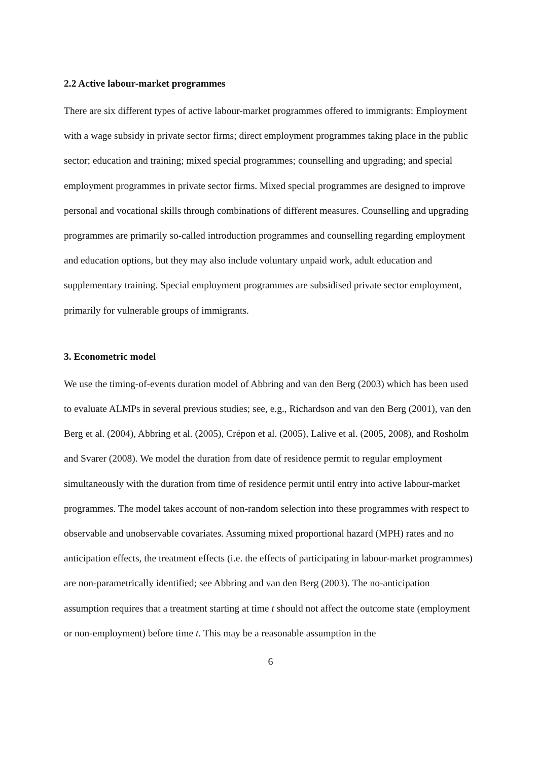2.2 Active labour-market programmes
There are six different types of active labour-market programmes offered to immigrants: Employment with a wage subsidy in private sector firms; direct employment programmes taking place in the public sector; education and training; mixed special programmes; counselling and upgrading; and special employment programmes in private sector firms. Mixed special programmes are designed to improve personal and vocational skills through combinations of different measures. Counselling and upgrading programmes are primarily so-called introduction programmes and counselling regarding employment and education options, but they may also include voluntary unpaid work, adult education and supplementary training. Special employment programmes are subsidised private sector employment, primarily for vulnerable groups of immigrants.
3. Econometric model
We use the timing-of-events duration model of Abbring and van den Berg (2003) which has been used to evaluate ALMPs in several previous studies; see, e.g., Richardson and van den Berg (2001), van den Berg et al. (2004), Abbring et al. (2005), Crépon et al. (2005), Lalive et al. (2005, 2008), and Rosholm and Svarer (2008). We model the duration from date of residence permit to regular employment simultaneously with the duration from time of residence permit until entry into active labour-market programmes. The model takes account of non-random selection into these programmes with respect to observable and unobservable covariates. Assuming mixed proportional hazard (MPH) rates and no anticipation effects, the treatment effects (i.e. the effects of participating in labour-market programmes) are non-parametrically identified; see Abbring and van den Berg (2003). The no-anticipation assumption requires that a treatment starting at time t should not affect the outcome state (employment or non-employment) before time t. This may be a reasonable assumption in the
6